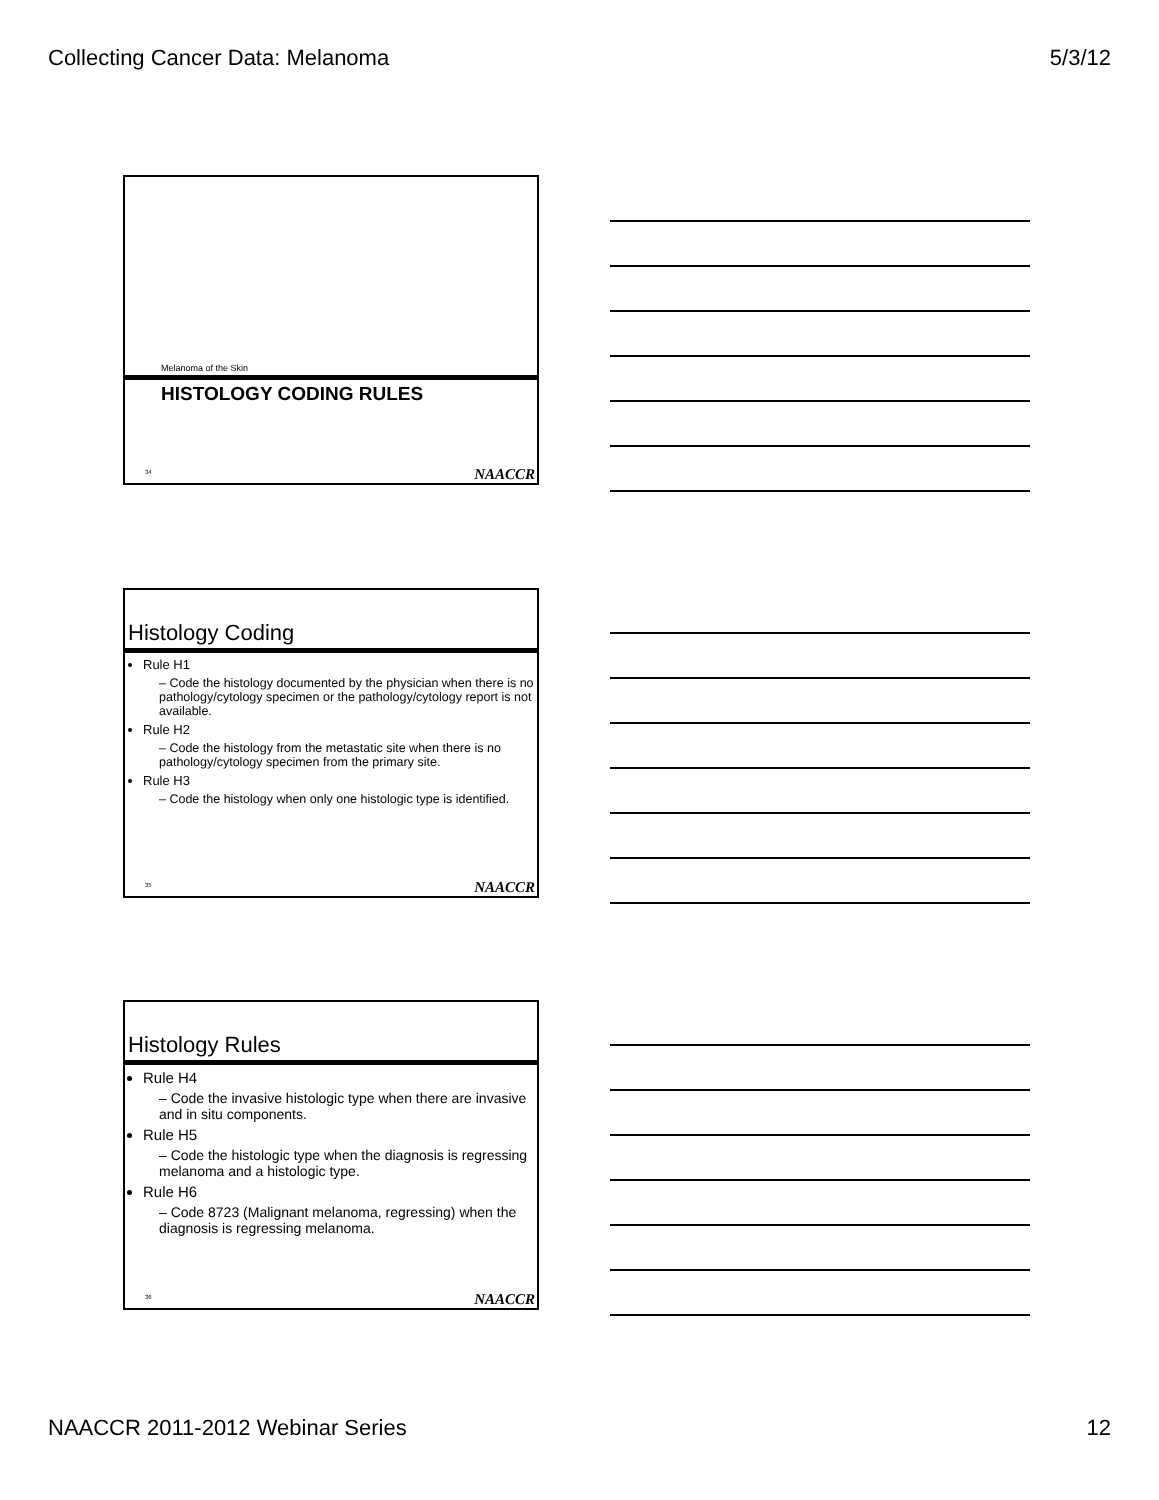Collecting Cancer Data: Melanoma 5/3/12
Melanoma of the Skin
HISTOLOGY CODING RULES
34 NAACCR
Histology Coding
Rule H1
– Code the histology documented by the physician when there is no pathology/cytology specimen or the pathology/cytology report is not available.
Rule H2
– Code the histology from the metastatic site when there is no pathology/cytology specimen from the primary site.
Rule H3
– Code the histology when only one histologic type is identified.
35 NAACCR
Histology Rules
Rule H4
– Code the invasive histologic type when there are invasive and in situ components.
Rule H5
– Code the histologic type when the diagnosis is regressing melanoma and a histologic type.
Rule H6
– Code 8723 (Malignant melanoma, regressing) when the diagnosis is regressing melanoma.
36 NAACCR
NAACCR 2011-2012 Webinar Series 12